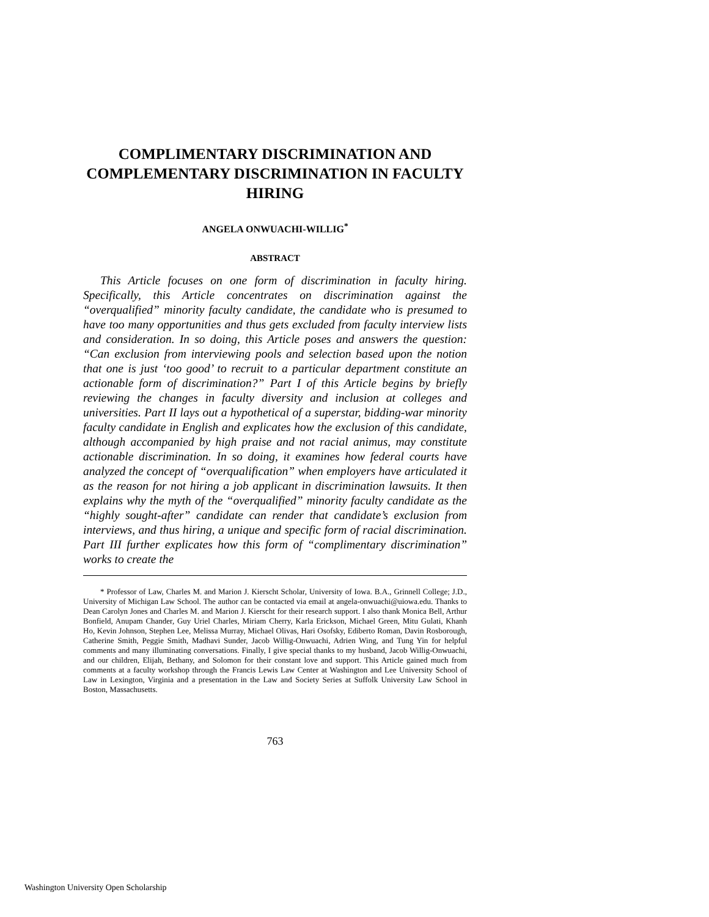COMPLIMENTARY DISCRIMINATION AND COMPLEMENTARY DISCRIMINATION IN FACULTY HIRING
ANGELA ONWUACHI-WILLIG<sup>*</sup>
ABSTRACT
This Article focuses on one form of discrimination in faculty hiring. Specifically, this Article concentrates on discrimination against the “overqualified” minority faculty candidate, the candidate who is presumed to have too many opportunities and thus gets excluded from faculty interview lists and consideration. In so doing, this Article poses and answers the question: “Can exclusion from interviewing pools and selection based upon the notion that one is just ‘too good’ to recruit to a particular department constitute an actionable form of discrimination?” Part I of this Article begins by briefly reviewing the changes in faculty diversity and inclusion at colleges and universities. Part II lays out a hypothetical of a superstar, bidding-war minority faculty candidate in English and explicates how the exclusion of this candidate, although accompanied by high praise and not racial animus, may constitute actionable discrimination. In so doing, it examines how federal courts have analyzed the concept of “overqualification” when employers have articulated it as the reason for not hiring a job applicant in discrimination lawsuits. It then explains why the myth of the “overqualified” minority faculty candidate as the “highly sought-after” candidate can render that candidate’s exclusion from interviews, and thus hiring, a unique and specific form of racial discrimination. Part III further explicates how this form of “complimentary discrimination” works to create the
* Professor of Law, Charles M. and Marion J. Kierscht Scholar, University of Iowa. B.A., Grinnell College; J.D., University of Michigan Law School. The author can be contacted via email at angela-onwuachi@uiowa.edu. Thanks to Dean Carolyn Jones and Charles M. and Marion J. Kierscht for their research support. I also thank Monica Bell, Arthur Bonfield, Anupam Chander, Guy Uriel Charles, Miriam Cherry, Karla Erickson, Michael Green, Mitu Gulati, Khanh Ho, Kevin Johnson, Stephen Lee, Melissa Murray, Michael Olivas, Hari Osofsky, Ediberto Roman, Davin Rosborough, Catherine Smith, Peggie Smith, Madhavi Sunder, Jacob Willig-Onwuachi, Adrien Wing, and Tung Yin for helpful comments and many illuminating conversations. Finally, I give special thanks to my husband, Jacob Willig-Onwuachi, and our children, Elijah, Bethany, and Solomon for their constant love and support. This Article gained much from comments at a faculty workshop through the Francis Lewis Law Center at Washington and Lee University School of Law in Lexington, Virginia and a presentation in the Law and Society Series at Suffolk University Law School in Boston, Massachusetts.
763
Washington University Open Scholarship